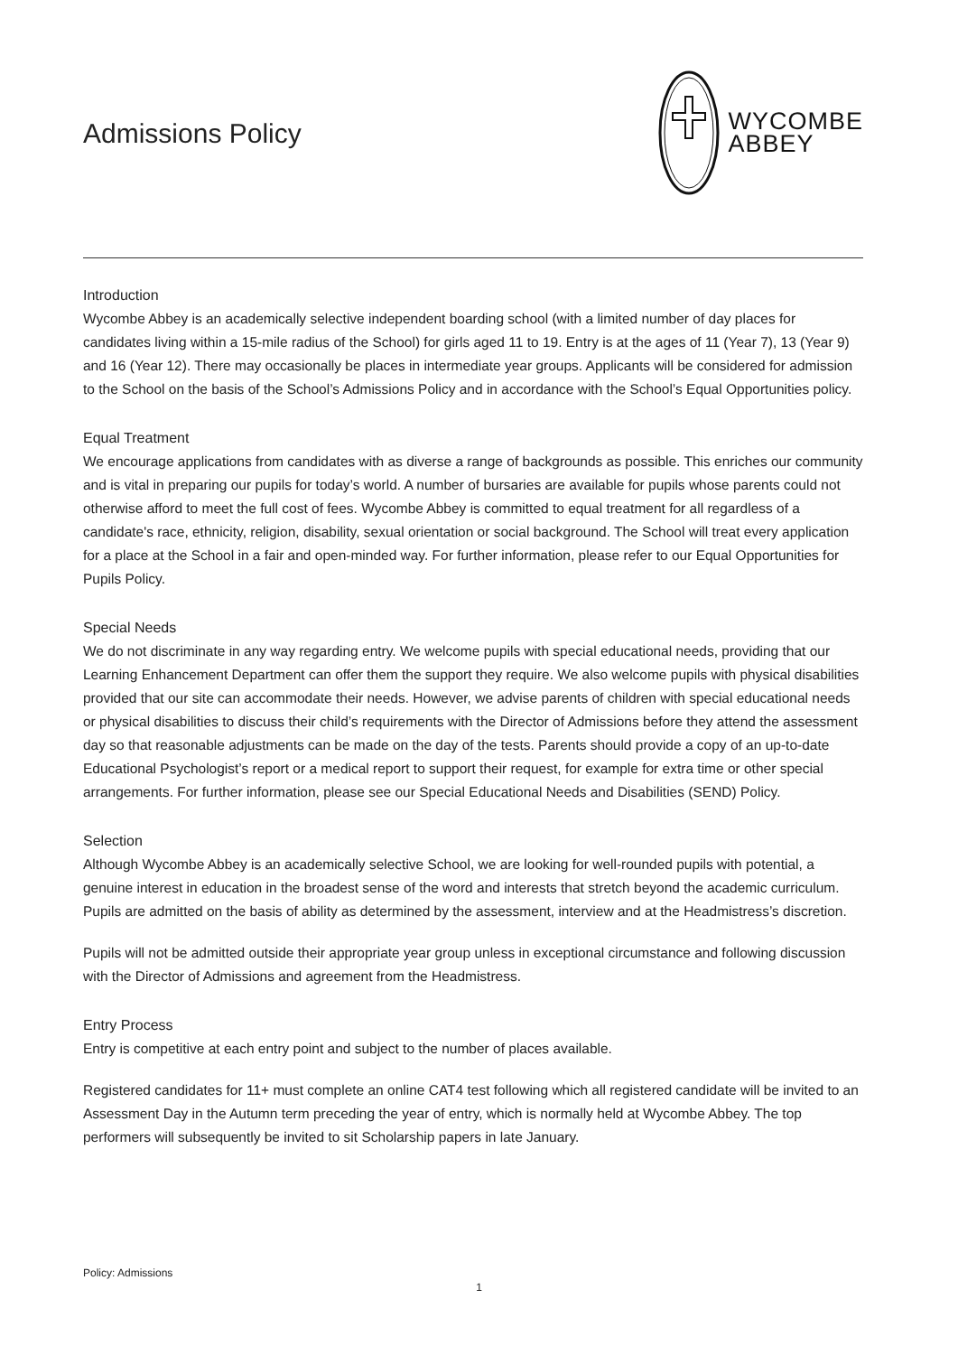Admissions Policy
WYCOMBE
ABBEY
Introduction
Wycombe Abbey is an academically selective independent boarding school (with a limited number of day places for candidates living within a 15-mile radius of the School) for girls aged 11 to 19. Entry is at the ages of 11 (Year 7), 13 (Year 9) and 16 (Year 12). There may occasionally be places in intermediate year groups. Applicants will be considered for admission to the School on the basis of the School’s Admissions Policy and in accordance with the School’s Equal Opportunities policy.
Equal Treatment
We encourage applications from candidates with as diverse a range of backgrounds as possible. This enriches our community and is vital in preparing our pupils for today’s world. A number of bursaries are available for pupils whose parents could not otherwise afford to meet the full cost of fees. Wycombe Abbey is committed to equal treatment for all regardless of a candidate's race, ethnicity, religion, disability, sexual orientation or social background. The School will treat every application for a place at the School in a fair and open-minded way. For further information, please refer to our Equal Opportunities for Pupils Policy.
Special Needs
We do not discriminate in any way regarding entry. We welcome pupils with special educational needs, providing that our Learning Enhancement Department can offer them the support they require. We also welcome pupils with physical disabilities provided that our site can accommodate their needs. However, we advise parents of children with special educational needs or physical disabilities to discuss their child’s requirements with the Director of Admissions before they attend the assessment day so that reasonable adjustments can be made on the day of the tests. Parents should provide a copy of an up-to-date Educational Psychologist’s report or a medical report to support their request, for example for extra time or other special arrangements. For further information, please see our Special Educational Needs and Disabilities (SEND) Policy.
Selection
Although Wycombe Abbey is an academically selective School, we are looking for well-rounded pupils with potential, a genuine interest in education in the broadest sense of the word and interests that stretch beyond the academic curriculum. Pupils are admitted on the basis of ability as determined by the assessment, interview and at the Headmistress’s discretion.
Pupils will not be admitted outside their appropriate year group unless in exceptional circumstance and following discussion with the Director of Admissions and agreement from the Headmistress.
Entry Process
Entry is competitive at each entry point and subject to the number of places available.
Registered candidates for 11+ must complete an online CAT4 test following which all registered candidate will be invited to an Assessment Day in the Autumn term preceding the year of entry, which is normally held at Wycombe Abbey. The top performers will subsequently be invited to sit Scholarship papers in late January.
Policy: Admissions
1